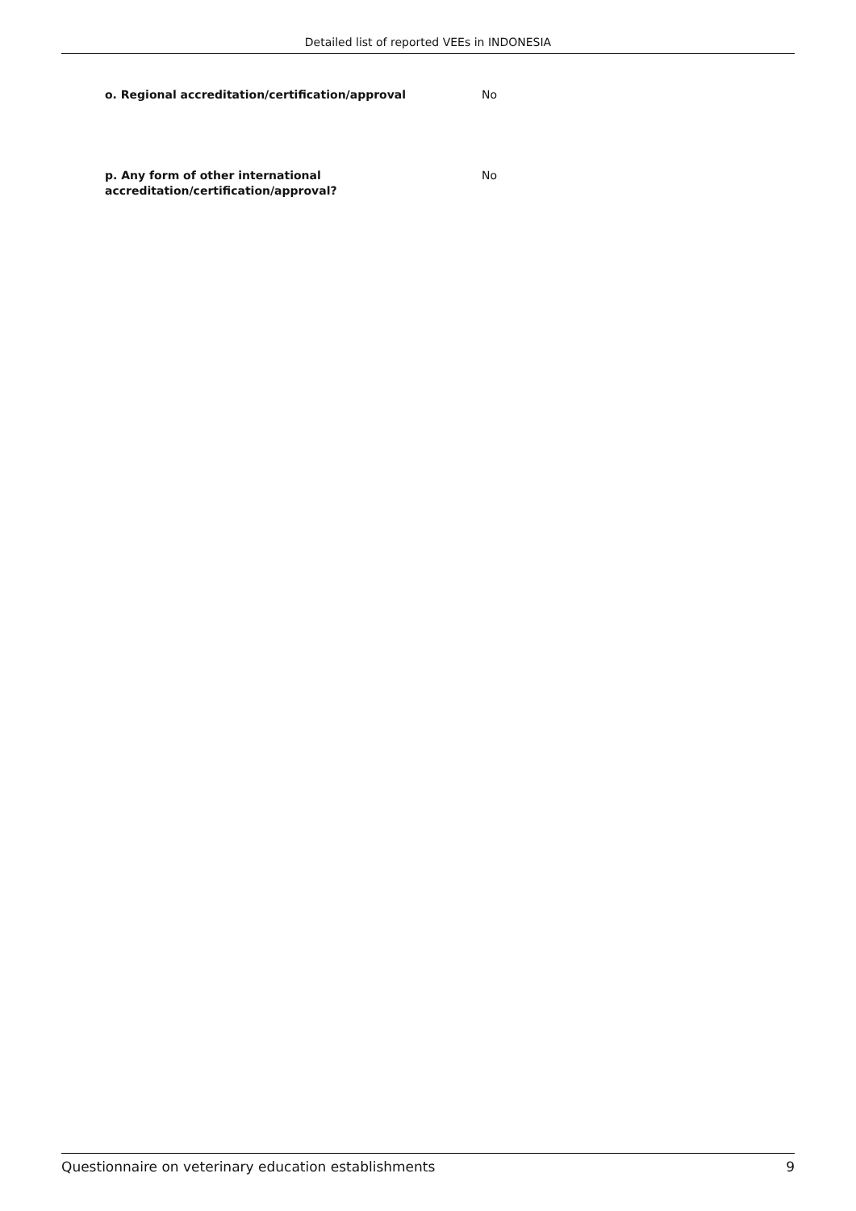Detailed list of reported VEEs in INDONESIA
o. Regional accreditation/certification/approval No
p. Any form of other international
accreditation/certification/approval?
No
Questionnaire on veterinary education establishments 9